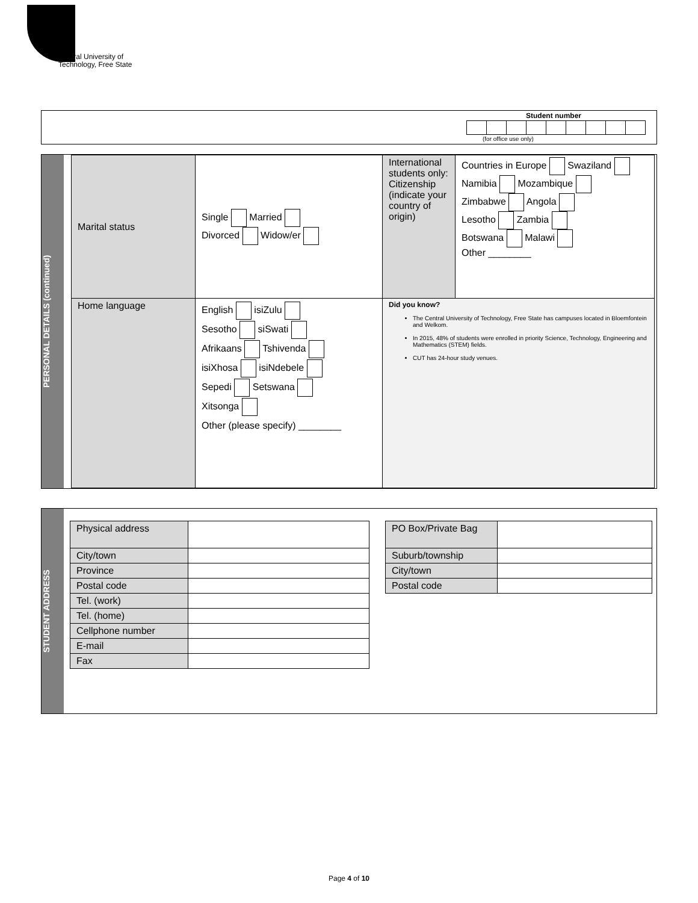Central University of
Technology, Free State
Student number
(for office use only)
PERSONAL DETAILS (continued)
| Marital status | Single Married Divorced Widow/er | International students only: Citizenship (indicate your country of origin) | Countries in Europe Swaziland Namibia Mozambique Zimbabwe Angola Lesotho Zambia Botswana Malawi Other ________ |
| Home language | English isiZulu Sesotho siSwati Afrikaans Tshivenda isiXhosa isiNdebele Sepedi Setswana Xitsonga Other (please specify) ________ | Did you know? The Central University of Technology, Free State has campuses located in Bloemfontein and Welkom. In 2015, 48% of students were enrolled in priority Science, Technology, Engineering and Mathematics (STEM) fields. CUT has 24-hour study venues. | |
STUDENT ADDRESS
| Physical address | |
| City/town | |
| Province | |
| Postal code | |
| Tel. (work) | |
| Tel. (home) | |
| Cellphone number | |
| E-mail | |
| Fax | |
| PO Box/Private Bag | |
| Suburb/township | |
| City/town | |
| Postal code | |
Page 4 of 10